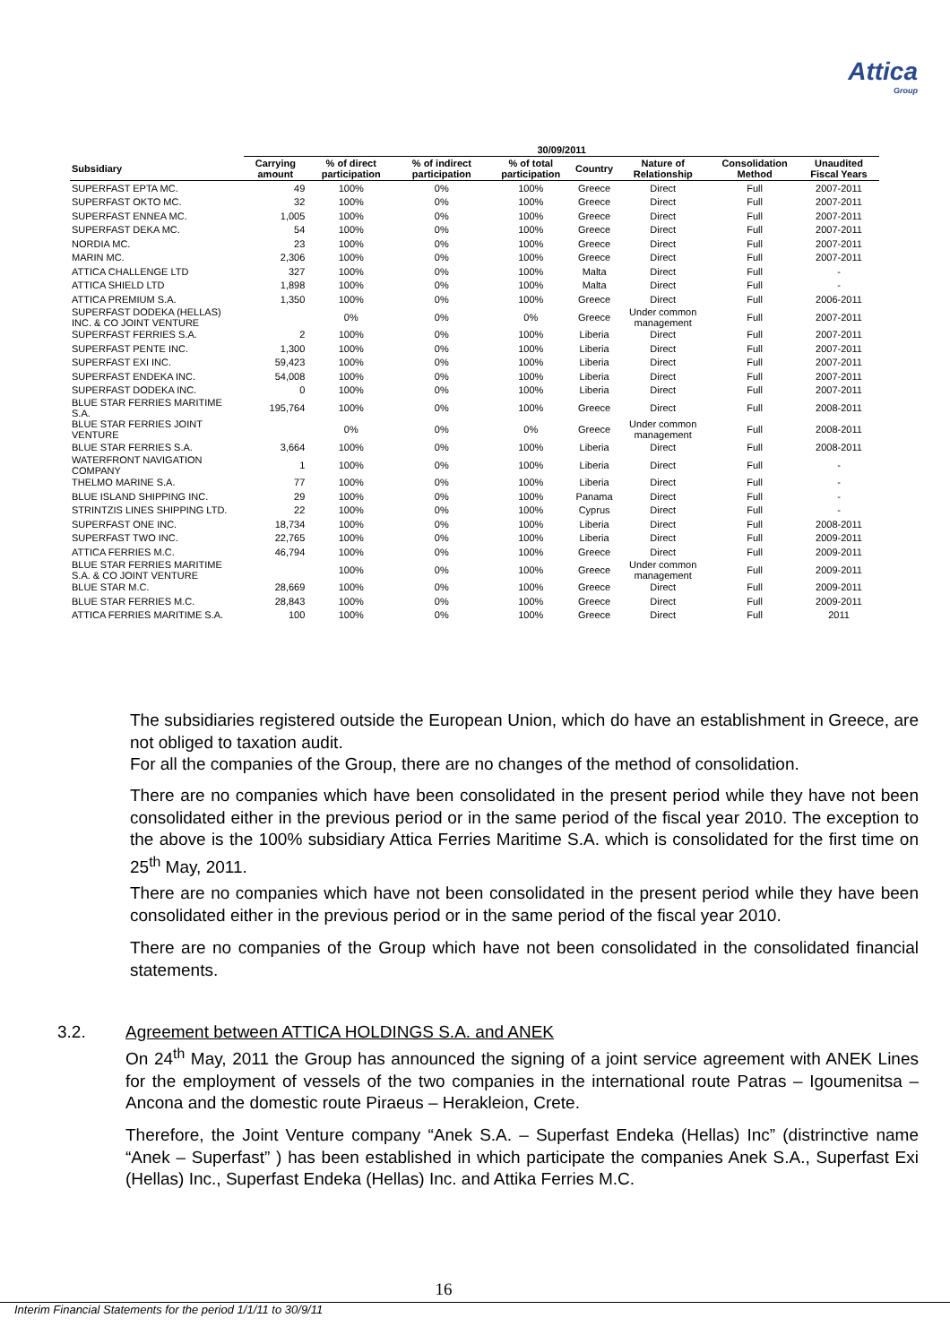Attica
Group
| | 30/09/2011 | | | | | | | |
| --- | --- | --- | --- | --- | --- | --- | --- | --- |
| Subsidiary | Carrying amount | % of direct participation | % of indirect participation | % of total participation | Country | Nature of Relationship | Consolidation Method | Unaudited Fiscal Years |
| SUPERFAST EPTA MC. | 49 | 100% | 0% | 100% | Greece | Direct | Full | 2007-2011 |
| SUPERFAST OKTO MC. | 32 | 100% | 0% | 100% | Greece | Direct | Full | 2007-2011 |
| SUPERFAST ENNEA MC. | 1,005 | 100% | 0% | 100% | Greece | Direct | Full | 2007-2011 |
| SUPERFAST DEKA MC. | 54 | 100% | 0% | 100% | Greece | Direct | Full | 2007-2011 |
| NORDIA MC. | 23 | 100% | 0% | 100% | Greece | Direct | Full | 2007-2011 |
| MARIN MC. | 2,306 | 100% | 0% | 100% | Greece | Direct | Full | 2007-2011 |
| ATTICA CHALLENGE LTD | 327 | 100% | 0% | 100% | Malta | Direct | Full | - |
| ATTICA SHIELD LTD | 1,898 | 100% | 0% | 100% | Malta | Direct | Full | - |
| ATTICA PREMIUM S.A. | 1,350 | 100% | 0% | 100% | Greece | Direct | Full | 2006-2011 |
| SUPERFAST DODEKA (HELLAS) INC. & CO JOINT VENTURE | | 0% | 0% | 0% | Greece | Under common management | Full | 2007-2011 |
| SUPERFAST FERRIES S.A. | 2 | 100% | 0% | 100% | Liberia | Direct | Full | 2007-2011 |
| SUPERFAST PENTE INC. | 1,300 | 100% | 0% | 100% | Liberia | Direct | Full | 2007-2011 |
| SUPERFAST EXI INC. | 59,423 | 100% | 0% | 100% | Liberia | Direct | Full | 2007-2011 |
| SUPERFAST ENDEKA INC. | 54,008 | 100% | 0% | 100% | Liberia | Direct | Full | 2007-2011 |
| SUPERFAST DODEKA INC. | 0 | 100% | 0% | 100% | Liberia | Direct | Full | 2007-2011 |
| BLUE STAR FERRIES MARITIME S.A. | 195,764 | 100% | 0% | 100% | Greece | Direct | Full | 2008-2011 |
| BLUE STAR FERRIES JOINT VENTURE | | 0% | 0% | 0% | Greece | Under common management | Full | 2008-2011 |
| BLUE STAR FERRIES S.A. | 3,664 | 100% | 0% | 100% | Liberia | Direct | Full | 2008-2011 |
| WATERFRONT NAVIGATION COMPANY | 1 | 100% | 0% | 100% | Liberia | Direct | Full | - |
| THELMO MARINE S.A. | 77 | 100% | 0% | 100% | Liberia | Direct | Full | - |
| BLUE ISLAND SHIPPING INC. | 29 | 100% | 0% | 100% | Panama | Direct | Full | - |
| STRINTZIS LINES SHIPPING LTD. | 22 | 100% | 0% | 100% | Cyprus | Direct | Full | - |
| SUPERFAST ONE INC. | 18,734 | 100% | 0% | 100% | Liberia | Direct | Full | 2008-2011 |
| SUPERFAST TWO INC. | 22,765 | 100% | 0% | 100% | Liberia | Direct | Full | 2009-2011 |
| ATTICA FERRIES M.C. | 46,794 | 100% | 0% | 100% | Greece | Direct | Full | 2009-2011 |
| BLUE STAR FERRIES MARITIME S.A. & CO JOINT VENTURE | | 100% | 0% | 100% | Greece | Under common management | Full | 2009-2011 |
| BLUE STAR M.C. | 28,669 | 100% | 0% | 100% | Greece | Direct | Full | 2009-2011 |
| BLUE STAR FERRIES M.C. | 28,843 | 100% | 0% | 100% | Greece | Direct | Full | 2009-2011 |
| ATTICA FERRIES MARITIME S.A. | 100 | 100% | 0% | 100% | Greece | Direct | Full | 2011 |
The subsidiaries registered outside the European Union, which do have an establishment in Greece, are not obliged to taxation audit.
For all the companies of the Group, there are no changes of the method of consolidation.
There are no companies which have been consolidated in the present period while they have not been consolidated either in the previous period or in the same period of the fiscal year 2010. The exception to the above is the 100% subsidiary Attica Ferries Maritime S.A. which is consolidated for the first time on 25<sup>th</sup> May, 2011.
There are no companies which have not been consolidated in the present period while they have been consolidated either in the previous period or in the same period of the fiscal year 2010.
There are no companies of the Group which have not been consolidated in the consolidated financial statements.
3.2. Agreement between ATTICA HOLDINGS S.A. and ANEK
On 24<sup>th</sup> May, 2011 the Group has announced the signing of a joint service agreement with ANEK Lines for the employment of vessels of the two companies in the international route Patras – Igoumenitsa – Ancona and the domestic route Piraeus – Herakleion, Crete.
Therefore, the Joint Venture company “Anek S.A. – Superfast Endeka (Hellas) Inc” (distrinctive name “Anek – Superfast” ) has been established in which participate the companies Anek S.A., Superfast Exi (Hellas) Inc., Superfast Endeka (Hellas) Inc. and Attika Ferries M.C.
16
Interim Financial Statements for the period 1/1/11 to 30/9/11